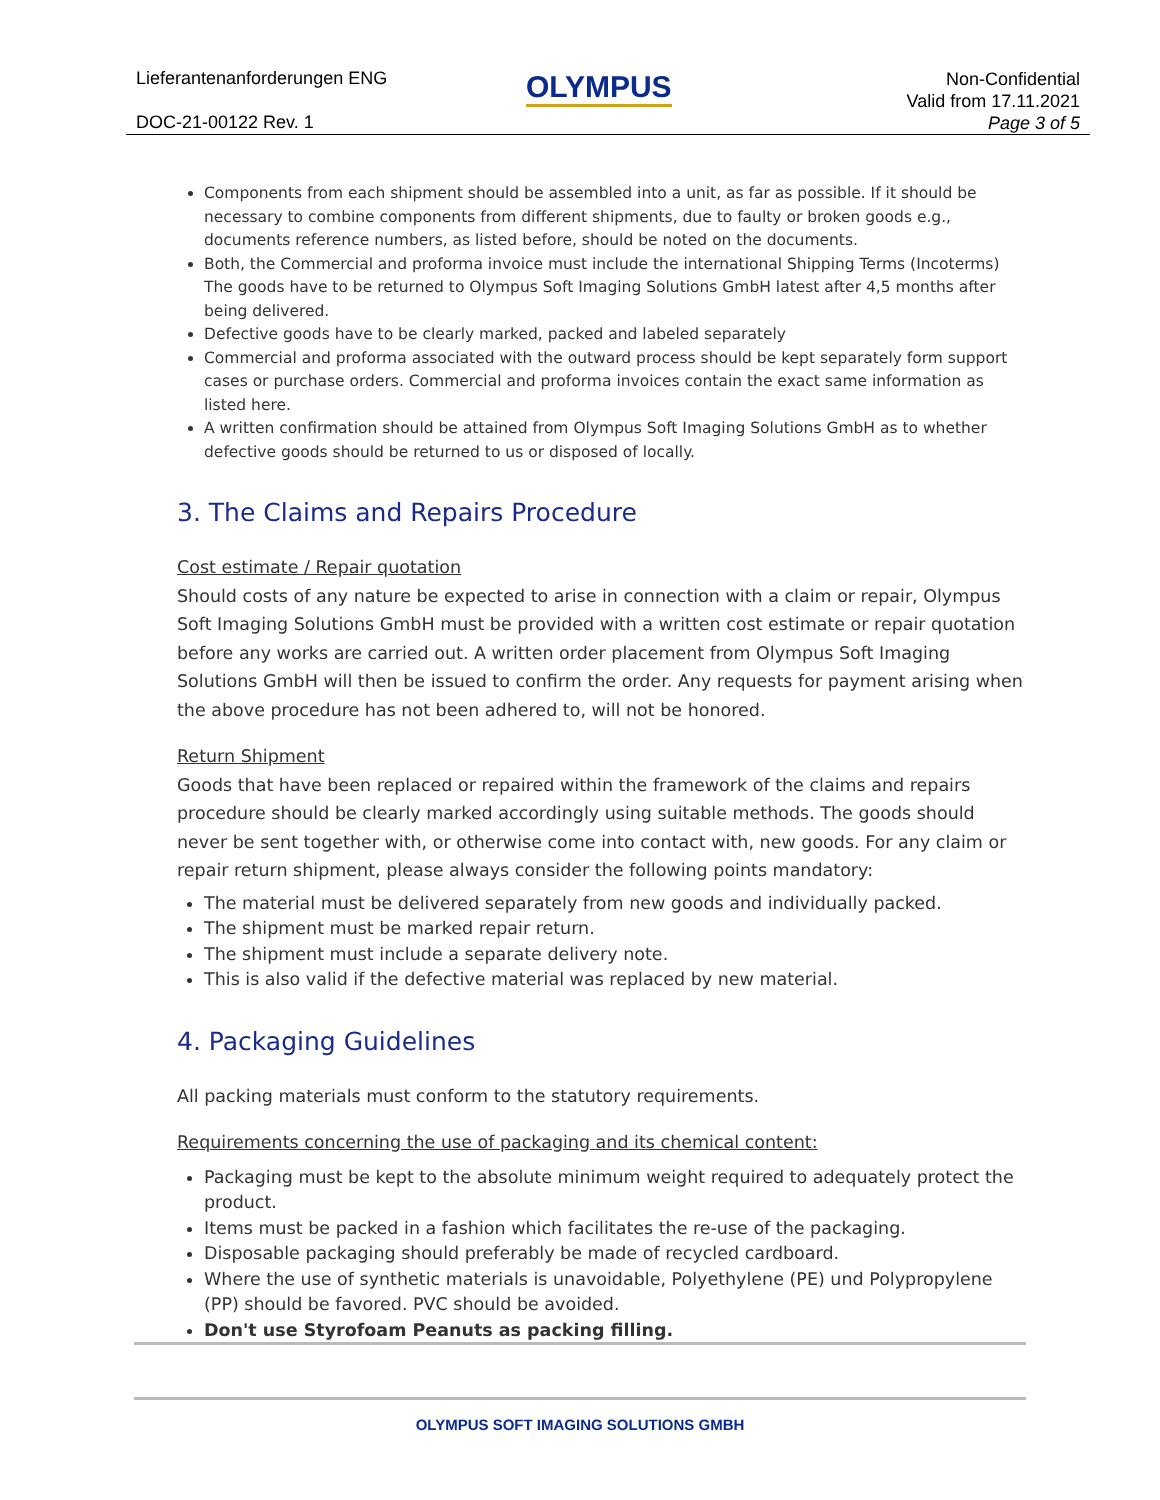Lieferantenanforderungen ENG OLYMPUS
Non-Confidential
Valid from 17.11.2021
Page 3 of 5
DOC-21-00122 Rev. 1
Components from each shipment should be assembled into a unit, as far as possible. If it should be necessary to combine components from different shipments, due to faulty or broken goods e.g., documents reference numbers, as listed before, should be noted on the documents.
Both, the Commercial and proforma invoice must include the international Shipping Terms (Incoterms) The goods have to be returned to Olympus Soft Imaging Solutions GmbH latest after 4,5 months after being delivered.
Defective goods have to be clearly marked, packed and labeled separately
Commercial and proforma associated with the outward process should be kept separately form support cases or purchase orders. Commercial and proforma invoices contain the exact same information as listed here.
A written confirmation should be attained from Olympus Soft Imaging Solutions GmbH as to whether defective goods should be returned to us or disposed of locally.
3. The Claims and Repairs Procedure
Cost estimate / Repair quotation
Should costs of any nature be expected to arise in connection with a claim or repair, Olympus Soft Imaging Solutions GmbH must be provided with a written cost estimate or repair quotation before any works are carried out. A written order placement from Olympus Soft Imaging Solutions GmbH will then be issued to confirm the order. Any requests for payment arising when the above procedure has not been adhered to, will not be honored.
Return Shipment
Goods that have been replaced or repaired within the framework of the claims and repairs procedure should be clearly marked accordingly using suitable methods. The goods should never be sent together with, or otherwise come into contact with, new goods. For any claim or repair return shipment, please always consider the following points mandatory:
The material must be delivered separately from new goods and individually packed.
The shipment must be marked repair return.
The shipment must include a separate delivery note.
This is also valid if the defective material was replaced by new material.
4. Packaging Guidelines
All packing materials must conform to the statutory requirements.
Requirements concerning the use of packaging and its chemical content:
Packaging must be kept to the absolute minimum weight required to adequately protect the product.
Items must be packed in a fashion which facilitates the re-use of the packaging.
Disposable packaging should preferably be made of recycled cardboard.
Where the use of synthetic materials is unavoidable, Polyethylene (PE) und Polypropylene (PP) should be favored. PVC should be avoided.
Don't use Styrofoam Peanuts as packing filling.
OLYMPUS SOFT IMAGING SOLUTIONS GMBH